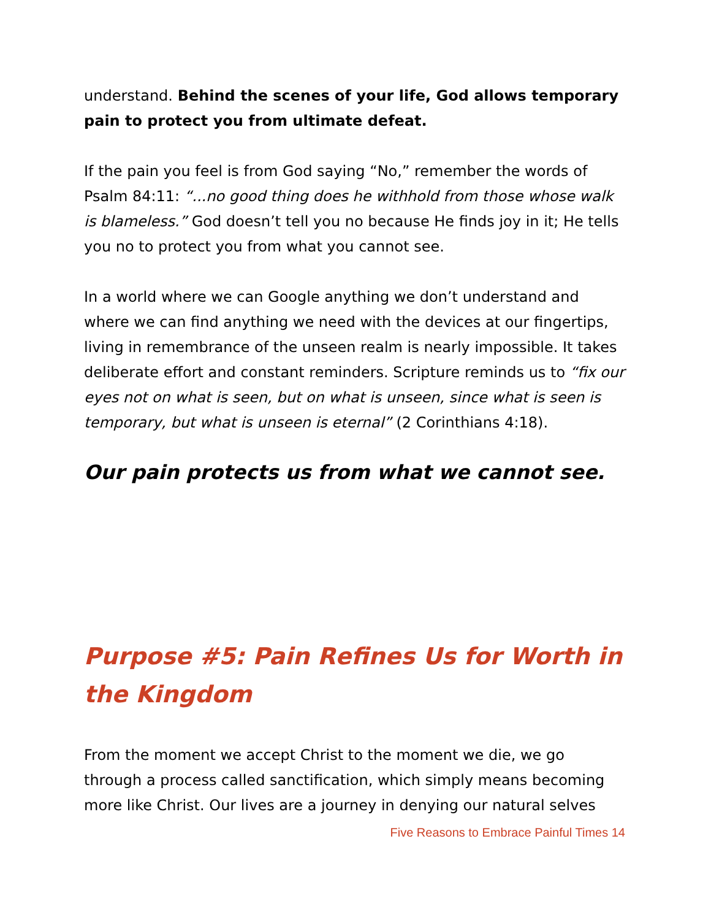understand. Behind the scenes of your life, God allows temporary pain to protect you from ultimate defeat.
If the pain you feel is from God saying “No,” remember the words of Psalm 84:11: “...no good thing does he withhold from those whose walk is blameless.” God doesn’t tell you no because He finds joy in it; He tells you no to protect you from what you cannot see.
In a world where we can Google anything we don’t understand and where we can find anything we need with the devices at our fingertips, living in remembrance of the unseen realm is nearly impossible. It takes deliberate effort and constant reminders. Scripture reminds us to “fix our eyes not on what is seen, but on what is unseen, since what is seen is temporary, but what is unseen is eternal” (2 Corinthians 4:18).
Our pain protects us from what we cannot see.
Purpose #5: Pain Refines Us for Worth in the Kingdom
From the moment we accept Christ to the moment we die, we go through a process called sanctification, which simply means becoming more like Christ. Our lives are a journey in denying our natural selves
Five Reasons to Embrace Painful Times 14